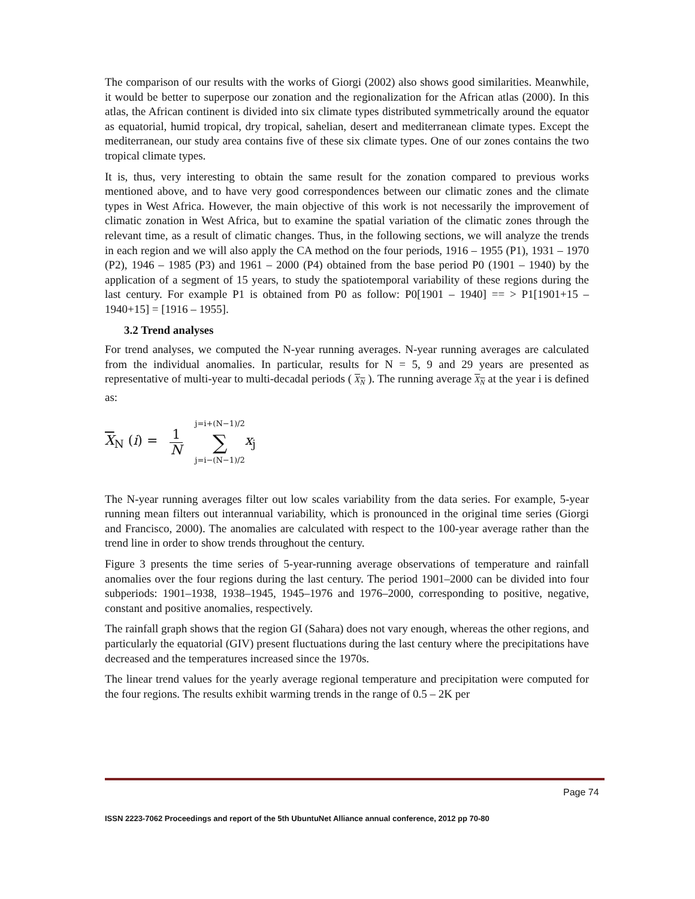The comparison of our results with the works of Giorgi (2002) also shows good similarities. Meanwhile, it would be better to superpose our zonation and the regionalization for the African atlas (2000). In this atlas, the African continent is divided into six climate types distributed symmetrically around the equator as equatorial, humid tropical, dry tropical, sahelian, desert and mediterranean climate types. Except the mediterranean, our study area contains five of these six climate types. One of our zones contains the two tropical climate types.
It is, thus, very interesting to obtain the same result for the zonation compared to previous works mentioned above, and to have very good correspondences between our climatic zones and the climate types in West Africa. However, the main objective of this work is not necessarily the improvement of climatic zonation in West Africa, but to examine the spatial variation of the climatic zones through the relevant time, as a result of climatic changes. Thus, in the following sections, we will analyze the trends in each region and we will also apply the CA method on the four periods, 1916 – 1955 (P1), 1931 – 1970 (P2), 1946 – 1985 (P3) and 1961 – 2000 (P4) obtained from the base period P0 (1901 – 1940) by the application of a segment of 15 years, to study the spatiotemporal variability of these regions during the last century. For example P1 is obtained from P0 as follow: P0[1901 – 1940] == > P1[1901+15 – 1940+15] = [1916 – 1955].
3.2 Trend analyses
For trend analyses, we computed the N-year running averages. N-year running averages are calculated from the individual anomalies. In particular, results for N = 5, 9 and 29 years are presented as representative of multi-year to multi-decadal periods ( X<sub>N</sub> ). The running average X<sub>N</sub> at the year i is defined as:
X<sub>N</sub> (i) = 1 N j=i+(N−1)/2 ∑ j=i−(N−1)/2 x<sub>j</sub>
The N-year running averages filter out low scales variability from the data series. For example, 5-year running mean filters out interannual variability, which is pronounced in the original time series (Giorgi and Francisco, 2000). The anomalies are calculated with respect to the 100-year average rather than the trend line in order to show trends throughout the century.
Figure 3 presents the time series of 5-year-running average observations of temperature and rainfall anomalies over the four regions during the last century. The period 1901–2000 can be divided into four subperiods: 1901–1938, 1938–1945, 1945–1976 and 1976–2000, corresponding to positive, negative, constant and positive anomalies, respectively.
The rainfall graph shows that the region GI (Sahara) does not vary enough, whereas the other regions, and particularly the equatorial (GIV) present fluctuations during the last century where the precipitations have decreased and the temperatures increased since the 1970s.
The linear trend values for the yearly average regional temperature and precipitation were computed for the four regions. The results exhibit warming trends in the range of 0.5 – 2K per
Page 74
ISSN 2223-7062 Proceedings and report of the 5th UbuntuNet Alliance annual conference, 2012 pp 70-80